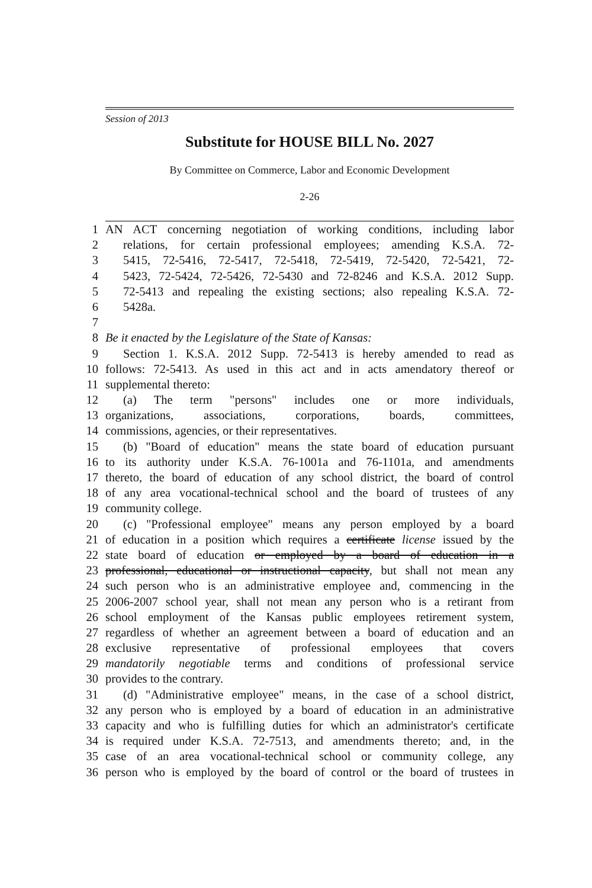Session of 2013
Substitute for HOUSE BILL No. 2027
By Committee on Commerce, Labor and Economic Development
2-26
1 AN ACT concerning negotiation of working conditions, including labor
2 relations, for certain professional employees; amending K.S.A. 72-
3 5415, 72-5416, 72-5417, 72-5418, 72-5419, 72-5420, 72-5421, 72-
4 5423, 72-5424, 72-5426, 72-5430 and 72-8246 and K.S.A. 2012 Supp.
5 72-5413 and repealing the existing sections; also repealing K.S.A. 72-
6 5428a.
7
8 Be it enacted by the Legislature of the State of Kansas:
9 Section 1. K.S.A. 2012 Supp. 72-5413 is hereby amended to read as
10 follows: 72-5413. As used in this act and in acts amendatory thereof or
11 supplemental thereto:
12 (a) The term "persons" includes one or more individuals,
13 organizations, associations, corporations, boards, committees,
14 commissions, agencies, or their representatives.
15 (b) "Board of education" means the state board of education pursuant
16 to its authority under K.S.A. 76-1001a and 76-1101a, and amendments
17 thereto, the board of education of any school district, the board of control
18 of any area vocational-technical school and the board of trustees of any
19 community college.
20 (c) "Professional employee" means any person employed by a board
21 of education in a position which requires a certificate license issued by the
22 state board of education or employed by a board of education in a
23 professional, educational or instructional capacity, but shall not mean any
24 such person who is an administrative employee and, commencing in the
25 2006-2007 school year, shall not mean any person who is a retirant from
26 school employment of the Kansas public employees retirement system,
27 regardless of whether an agreement between a board of education and an
28 exclusive representative of professional employees that covers
29 mandatorily negotiable terms and conditions of professional service
30 provides to the contrary.
31 (d) "Administrative employee" means, in the case of a school district,
32 any person who is employed by a board of education in an administrative
33 capacity and who is fulfilling duties for which an administrator's certificate
34 is required under K.S.A. 72-7513, and amendments thereto; and, in the
35 case of an area vocational-technical school or community college, any
36 person who is employed by the board of control or the board of trustees in